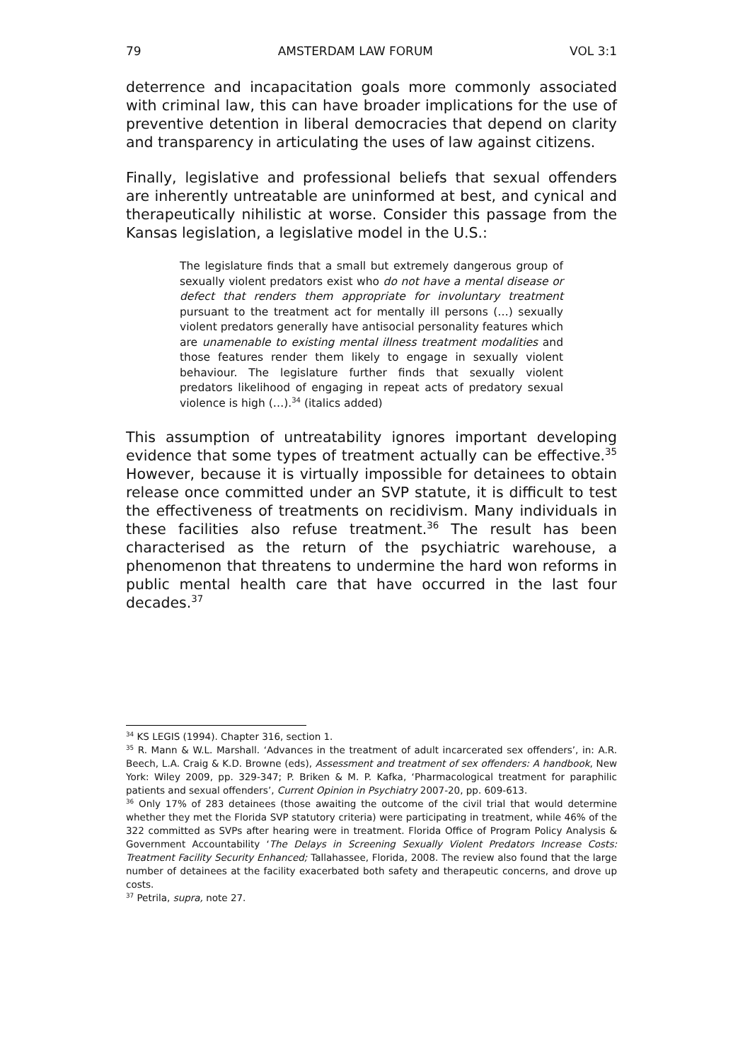79 AMSTERDAM LAW FORUM VOL 3:1
deterrence and incapacitation goals more commonly associated with criminal law, this can have broader implications for the use of preventive detention in liberal democracies that depend on clarity and transparency in articulating the uses of law against citizens.
Finally, legislative and professional beliefs that sexual offenders are inherently untreatable are uninformed at best, and cynical and therapeutically nihilistic at worse. Consider this passage from the Kansas legislation, a legislative model in the U.S.:
The legislature finds that a small but extremely dangerous group of sexually violent predators exist who do not have a mental disease or defect that renders them appropriate for involuntary treatment pursuant to the treatment act for mentally ill persons (…) sexually violent predators generally have antisocial personality features which are unamenable to existing mental illness treatment modalities and those features render them likely to engage in sexually violent behaviour. The legislature further finds that sexually violent predators likelihood of engaging in repeat acts of predatory sexual violence is high (…).<sup>34</sup> (italics added)
This assumption of untreatability ignores important developing evidence that some types of treatment actually can be effective.<sup>35</sup> However, because it is virtually impossible for detainees to obtain release once committed under an SVP statute, it is difficult to test the effectiveness of treatments on recidivism. Many individuals in these facilities also refuse treatment.<sup>36</sup> The result has been characterised as the return of the psychiatric warehouse, a phenomenon that threatens to undermine the hard won reforms in public mental health care that have occurred in the last four decades.<sup>37</sup>
<sup>34</sup> KS LEGIS (1994). Chapter 316, section 1.
<sup>35</sup> R. Mann & W.L. Marshall. ‘Advances in the treatment of adult incarcerated sex offenders’, in: A.R. Beech, L.A. Craig & K.D. Browne (eds), Assessment and treatment of sex offenders: A handbook, New York: Wiley 2009, pp. 329-347; P. Briken & M. P. Kafka, ‘Pharmacological treatment for paraphilic patients and sexual offenders’, Current Opinion in Psychiatry 2007-20, pp. 609-613.
<sup>36</sup> Only 17% of 283 detainees (those awaiting the outcome of the civil trial that would determine whether they met the Florida SVP statutory criteria) were participating in treatment, while 46% of the 322 committed as SVPs after hearing were in treatment. Florida Office of Program Policy Analysis & Government Accountability ‘The Delays in Screening Sexually Violent Predators Increase Costs: Treatment Facility Security Enhanced; Tallahassee, Florida, 2008. The review also found that the large number of detainees at the facility exacerbated both safety and therapeutic concerns, and drove up costs.
<sup>37</sup> Petrila, supra, note 27.